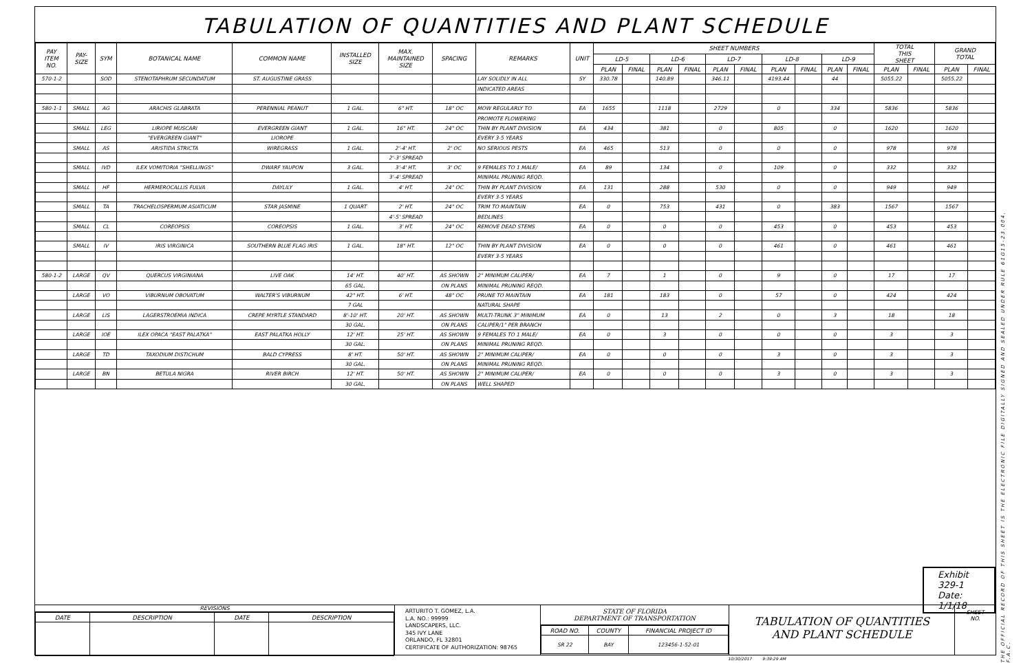TABULATION OF QUANTITIES AND PLANT SCHEDULE
| PAY ITEM NO. | PAY- SIZE | SYM | BOTANICAL NAME | COMMON NAME | INSTALLED SIZE | MAX. MAINTAINED SIZE | SPACING | REMARKS | UNIT | SHEET NUMBERS | | | | | | | | | | TOTAL THIS SHEET | | GRAND TOTAL | |
| --- | --- | --- | --- | --- | --- | --- | --- | --- | --- | --- | --- | --- | --- | --- | --- | --- | --- | --- | --- | --- | --- | --- | --- |
| | | | | | | | | | | LD-5 | | LD-6 | | LD-7 | | LD-8 | | LD-9 | | | | | |
| | | | | | | | | | | PLAN | FINAL | PLAN | FINAL | PLAN | FINAL | PLAN | FINAL | PLAN | FINAL | PLAN | FINAL | PLAN | FINAL |
| 570-1-2 | | SOD | STENOTAPHRUM SECUNDATUM | ST. AUGUSTINE GRASS | | | | LAY SOLIDLY IN ALL | SY | 330.78 | | 140.89 | | 346.11 | | 4193.44 | | 44 | | 5055.22 | | 5055.22 | |
| | | | | | | | | INDICATED AREAS | | | | | | | | | | | | | | | |
| 580-1-1 | SMALL | AG | ARACHIS GLABRATA | PERENNIAL PEANUT | 1 GAL. | 6" HT. | 18" OC | MOW REGULARLY TO | EA | 1655 | | 1118 | | 2729 | | 0 | | 334 | | 5836 | | 5836 | |
| | | | | | | | | PROMOTE FLOWERING | | | | | | | | | | | | | | | |
| | SMALL | LEG | LIRIOPE MUSCARI | EVERGREEN GIANT | 1 GAL. | 16" HT. | 24" OC | THIN BY PLANT DIVISION | EA | 434 | | 381 | | 0 | | 805 | | 0 | | 1620 | | 1620 | |
| | | | "EVERGREEN GIANT" | LIOROPE | | | | EVERY 3-5 YEARS | | | | | | | | | | | | | | | |
| | SMALL | AS | ARISTIDA STRICTA | WIREGRASS | 1 GAL. | 2'-4' HT. | 2' OC | NO SERIOUS PESTS | EA | 465 | | 513 | | 0 | | 0 | | 0 | | 978 | | 978 | |
| | | | | | | 2'-3' SPREAD | | | | | | | | | | | | | | | | | |
| | SMALL | IVD | ILEX VOMITORIA "SHELLINGS" | DWARF YAUPON | 3 GAL. | 3'-4' HT. | 3' OC | 9 FEMALES TO 1 MALE/ | EA | 89 | | 134 | | 0 | | 109 | | 0 | | 332 | | 332 | |
| | | | | | | 3'-4' SPREAD | | MINIMAL PRUNING REQD. | | | | | | | | | | | | | | | |
| | SMALL | HF | HERMEROCALLIS FULVA | DAYLILY | 1 GAL. | 4' HT. | 24" OC | THIN BY PLANT DIVISION | EA | 131 | | 288 | | 530 | | 0 | | 0 | | 949 | | 949 | |
| | | | | | | | | EVERY 3-5 YEARS | | | | | | | | | | | | | | | |
| | SMALL | TA | TRACHELOSPERMUM ASIATICUM | STAR JASMINE | 1 QUART | 2' HT. | 24" OC | TRIM TO MAINTAIN | EA | 0 | | 753 | | 431 | | 0 | | 383 | | 1567 | | 1567 | |
| | | | | | | 4'-5' SPREAD | | BEDLINES | | | | | | | | | | | | | | | |
| | SMALL | CL | COREOPSIS | COREOPSIS | 1 GAL. | 3' HT. | 24" OC | REMOVE DEAD STEMS | EA | 0 | | 0 | | 0 | | 453 | | 0 | | 453 | | 453 | |
| | SMALL | IV | IRIS VIRGINICA | SOUTHERN BLUE FLAG IRIS | 1 GAL. | 18" HT. | 12" OC | THIN BY PLANT DIVISION | EA | 0 | | 0 | | 0 | | 461 | | 0 | | 461 | | 461 | |
| | | | | | | | | EVERY 3-5 YEARS | | | | | | | | | | | | | | | |
| 580-1-2 | LARGE | QV | QUERCUS VIRGINIANA | LIVE OAK | 14' HT. | 40' HT. | AS SHOWN | 2" MINIMUM CALIPER/ | EA | 7 | | 1 | | 0 | | 9 | | 0 | | 17 | | 17 | |
| | | | | | 65 GAL. | | ON PLANS | MINIMAL PRUNING REQD. | | | | | | | | | | | | | | | |
| | LARGE | VO | VIBURNUM OBOVATUM | WALTER'S VIBURNUM | 42" HT. | 6' HT. | 48" OC | PRUNE TO MAINTAIN | EA | 181 | | 183 | | 0 | | 57 | | 0 | | 424 | | 424 | |
| | | | | | 7 GAL | | | NATURAL SHAPE | | | | | | | | | | | | | | | |
| | LARGE | LIS | LAGERSTROEMIA INDICA | CREPE MYRTLE STANDARD | 8'-10' HT. | 20' HT. | AS SHOWN | MULTI-TRUNK 3" MINIMUM | EA | 0 | | 13 | | 2 | | 0 | | 3 | | 18 | | 18 | |
| | | | | | 30 GAL. | | ON PLANS | CALIPER/1" PER BRANCH | | | | | | | | | | | | | | | |
| | LARGE | IOE | ILEX OPACA "EAST PALATKA" | EAST PALATKA HOLLY | 12' HT. | 25' HT. | AS SHOWN | 9 FEMALES TO 1 MALE/ | EA | 0 | | 3 | | 0 | | 0 | | 0 | | 3 | | 3 | |
| | | | | | 30 GAL. | | ON PLANS | MINIMAL PRUNING REQD. | | | | | | | | | | | | | | | |
| | LARGE | TD | TAXODIUM DISTICHUM | BALD CYPRESS | 8' HT. | 50' HT. | AS SHOWN | 2" MINIMUM CALIPER/ | EA | 0 | | 0 | | 0 | | 3 | | 0 | | 3 | | 3 | |
| | | | | | 30 GAL. | | ON PLANS | MINIMAL PRUNING REQD. | | | | | | | | | | | | | | | |
| | LARGE | BN | BETULA NIGRA | RIVER BIRCH | 12' HT. | 50' HT. | AS SHOWN | 2" MINIMUM CALIPER/ | EA | 0 | | 0 | | 0 | | 3 | | 0 | | 3 | | 3 | |
| | | | | | 30 GAL. | | ON PLANS | WELL SHAPED | | | | | | | | | | | | | | | |
Exhibit 329-1
Date: 1/1/18
REVISIONS
| DATE | DESCRIPTION | DATE | DESCRIPTION |
| --- | --- | --- | --- |
ARTURITO T. GOMEZ, L.A.
L.A. NO.: 99999
LANDSCAPERS, LLC.
345 IVY LANE
ORLANDO, FL 32801
CERTIFICATE OF AUTHORIZATION: 98765
STATE OF FLORIDA
DEPARTMENT OF TRANSPORTATION
| ROAD NO. | COUNTY | FINANCIAL PROJECT ID |
| --- | --- | --- |
| SR 22 | BAY | 123456-1-52-01 |
TABULATION OF QUANTITIES
AND PLANT SCHEDULE
SHEET
NO.
THE OFFICIAL RECORD OF THIS SHEET IS THE ELECTRONIC FILE DIGITALLY SIGNED AND SEALED UNDER RULE 61G15-23.004, F.A.C.
10/30/2017 9:39:29 AM